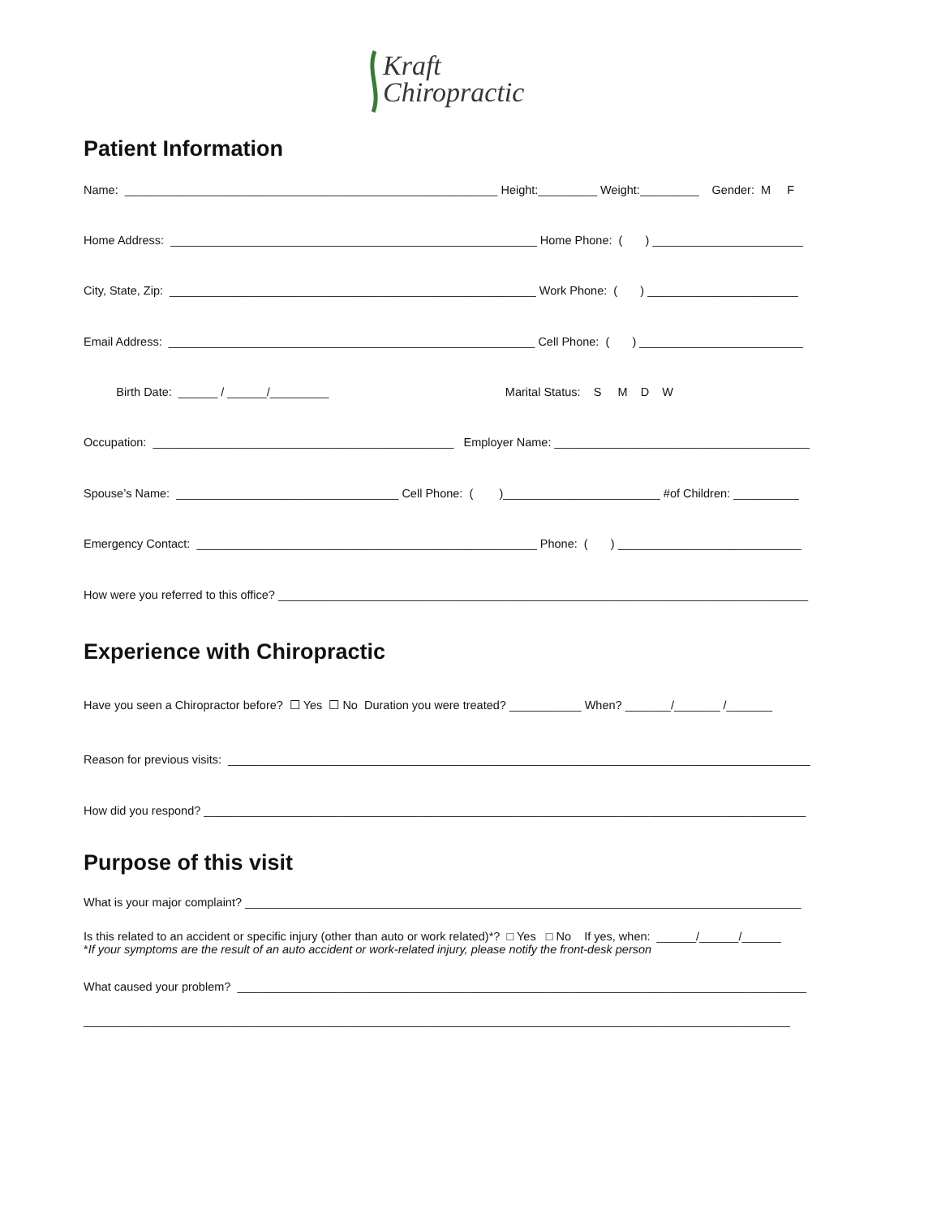Kraft
Chiropractic
Patient Information
Name: _________________________________________________________ Height:_________ Weight:_________ Gender: M F
Home Address: ________________________________________________________ Home Phone: ( ) _______________________
City, State, Zip: ________________________________________________________ Work Phone: ( ) _______________________
Email Address: ________________________________________________________ Cell Phone: ( ) _________________________
Birth Date: ______ / ______/_________ Marital Status: S M D W
Occupation: ______________________________________________ Employer Name: _______________________________________
Spouse’s Name: __________________________________ Cell Phone: ( )________________________ #of Children: __________
Emergency Contact: ____________________________________________________ Phone: ( ) ____________________________
How were you referred to this office? _________________________________________________________________________________
Experience with Chiropractic
Have you seen a Chiropractor before? ☐ Yes ☐ No Duration you were treated? ___________ When? _______/_______ /_______
Reason for previous visits: _________________________________________________________________________________________
How did you respond? ____________________________________________________________________________________________
Purpose of this visit
What is your major complaint? _____________________________________________________________________________________
Is this related to an accident or specific injury (other than auto or work related)*? □ Yes □ No If yes, when: ______/______/______ *If your symptoms are the result of an auto accident or work-related injury, please notify the front-desk person
What caused your problem? _______________________________________________________________________________________
____________________________________________________________________________________________________________